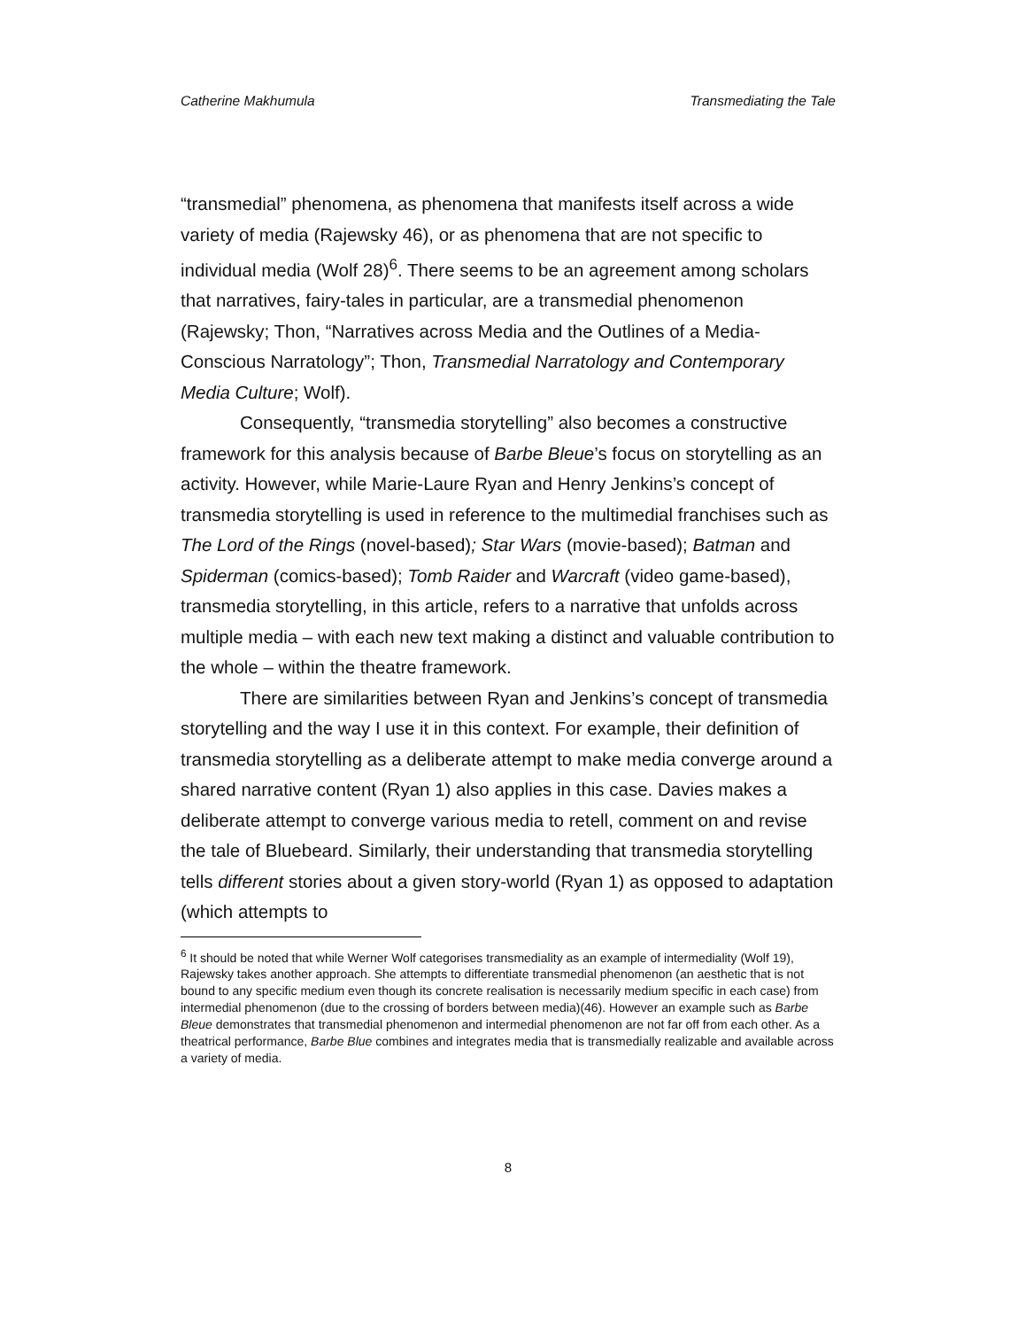Catherine Makhumula Transmediating the Tale
“transmedial” phenomena, as phenomena that manifests itself across a wide variety of media (Rajewsky 46), or as phenomena that are not specific to individual media (Wolf 28)<sup>6</sup>. There seems to be an agreement among scholars that narratives, fairy-tales in particular, are a transmedial phenomenon (Rajewsky; Thon, “Narratives across Media and the Outlines of a Media-Conscious Narratology”; Thon, Transmedial Narratology and Contemporary Media Culture; Wolf).
Consequently, “transmedia storytelling” also becomes a constructive framework for this analysis because of Barbe Bleue’s focus on storytelling as an activity. However, while Marie-Laure Ryan and Henry Jenkins’s concept of transmedia storytelling is used in reference to the multimedial franchises such as The Lord of the Rings (novel-based); Star Wars (movie-based); Batman and Spiderman (comics-based); Tomb Raider and Warcraft (video game-based), transmedia storytelling, in this article, refers to a narrative that unfolds across multiple media – with each new text making a distinct and valuable contribution to the whole – within the theatre framework.
There are similarities between Ryan and Jenkins’s concept of transmedia storytelling and the way I use it in this context. For example, their definition of transmedia storytelling as a deliberate attempt to make media converge around a shared narrative content (Ryan 1) also applies in this case. Davies makes a deliberate attempt to converge various media to retell, comment on and revise the tale of Bluebeard. Similarly, their understanding that transmedia storytelling tells different stories about a given story-world (Ryan 1) as opposed to adaptation (which attempts to
<sup>6</sup> It should be noted that while Werner Wolf categorises transmediality as an example of intermediality (Wolf 19), Rajewsky takes another approach. She attempts to differentiate transmedial phenomenon (an aesthetic that is not bound to any specific medium even though its concrete realisation is necessarily medium specific in each case) from intermedial phenomenon (due to the crossing of borders between media)(46). However an example such as Barbe Bleue demonstrates that transmedial phenomenon and intermedial phenomenon are not far off from each other. As a theatrical performance, Barbe Blue combines and integrates media that is transmedially realizable and available across a variety of media.
8